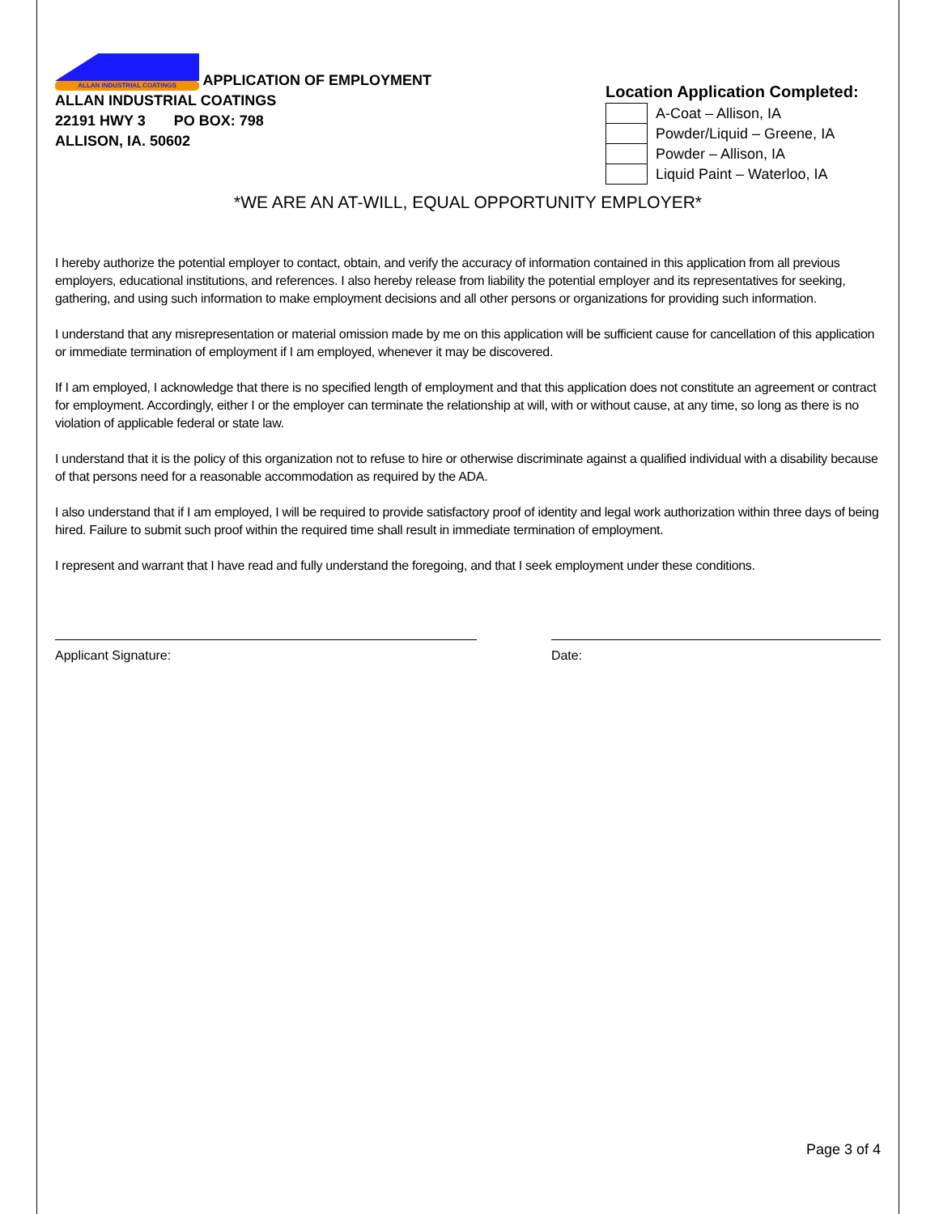ALLAN INDUSTRIAL COATINGS APPLICATION OF EMPLOYMENT
ALLAN INDUSTRIAL COATINGS
22191 HWY 3 PO BOX: 798
ALLISON, IA. 50602
Location Application Completed:
| | A-Coat – Allison, IA |
| | Powder/Liquid – Greene, IA |
| | Powder – Allison, IA |
| | Liquid Paint – Waterloo, IA |
*WE ARE AN AT-WILL, EQUAL OPPORTUNITY EMPLOYER*
I hereby authorize the potential employer to contact, obtain, and verify the accuracy of information contained in this application from all previous employers, educational institutions, and references. I also hereby release from liability the potential employer and its representatives for seeking, gathering, and using such information to make employment decisions and all other persons or organizations for providing such information.
I understand that any misrepresentation or material omission made by me on this application will be sufficient cause for cancellation of this application or immediate termination of employment if I am employed, whenever it may be discovered.
If I am employed, I acknowledge that there is no specified length of employment and that this application does not constitute an agreement or contract for employment. Accordingly, either I or the employer can terminate the relationship at will, with or without cause, at any time, so long as there is no violation of applicable federal or state law.
I understand that it is the policy of this organization not to refuse to hire or otherwise discriminate against a qualified individual with a disability because of that persons need for a reasonable accommodation as required by the ADA.
I also understand that if I am employed, I will be required to provide satisfactory proof of identity and legal work authorization within three days of being hired. Failure to submit such proof within the required time shall result in immediate termination of employment.
I represent and warrant that I have read and fully understand the foregoing, and that I seek employment under these conditions.
Applicant Signature: Date:
Page 3 of 4